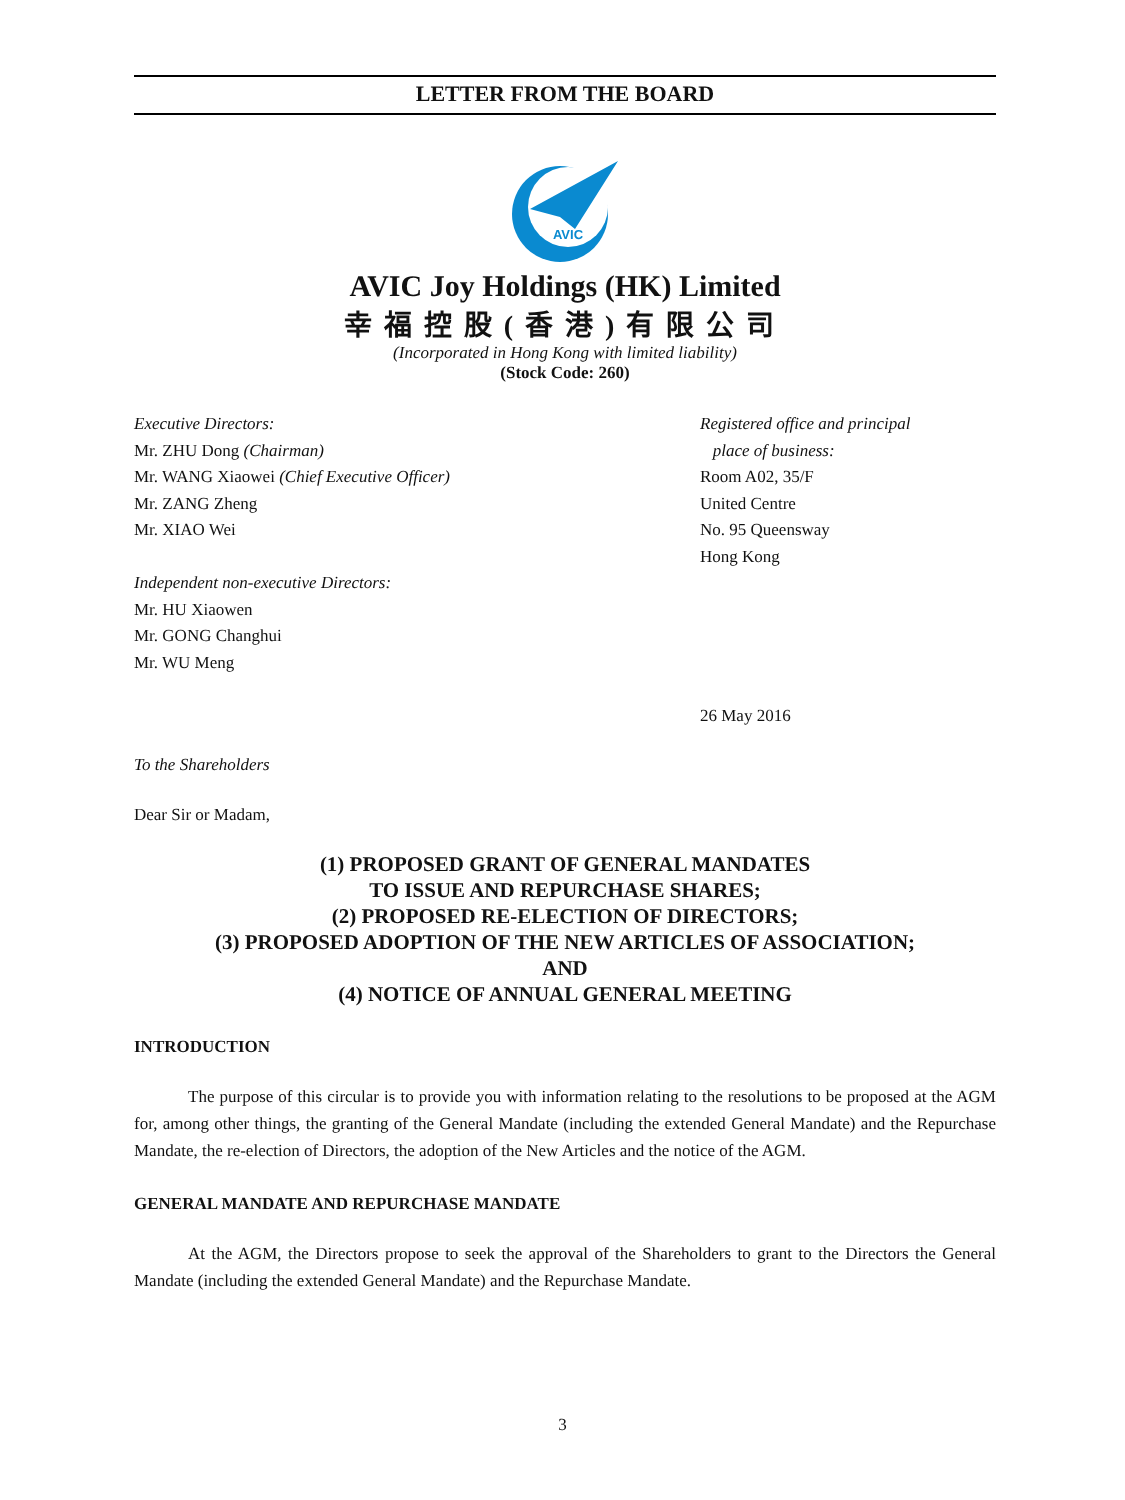LETTER FROM THE BOARD
AVIC
AVIC Joy Holdings (HK) Limited
幸福控股(香港)有限公司
(Incorporated in Hong Kong with limited liability)
(Stock Code: 260)
Executive Directors:
Mr. ZHU Dong (Chairman)
Mr. WANG Xiaowei (Chief Executive Officer)
Mr. ZANG Zheng
Mr. XIAO Wei
Independent non-executive Directors:
Mr. HU Xiaowen
Mr. GONG Changhui
Mr. WU Meng
Registered office and principal
place of business:
Room A02, 35/F
United Centre
No. 95 Queensway
Hong Kong
26 May 2016
To the Shareholders
Dear Sir or Madam,
(1) PROPOSED GRANT OF GENERAL MANDATES
TO ISSUE AND REPURCHASE SHARES;
(2) PROPOSED RE-ELECTION OF DIRECTORS;
(3) PROPOSED ADOPTION OF THE NEW ARTICLES OF ASSOCIATION;
AND
(4) NOTICE OF ANNUAL GENERAL MEETING
INTRODUCTION
The purpose of this circular is to provide you with information relating to the resolutions to be proposed at the AGM for, among other things, the granting of the General Mandate (including the extended General Mandate) and the Repurchase Mandate, the re-election of Directors, the adoption of the New Articles and the notice of the AGM.
GENERAL MANDATE AND REPURCHASE MANDATE
At the AGM, the Directors propose to seek the approval of the Shareholders to grant to the Directors the General Mandate (including the extended General Mandate) and the Repurchase Mandate.
3